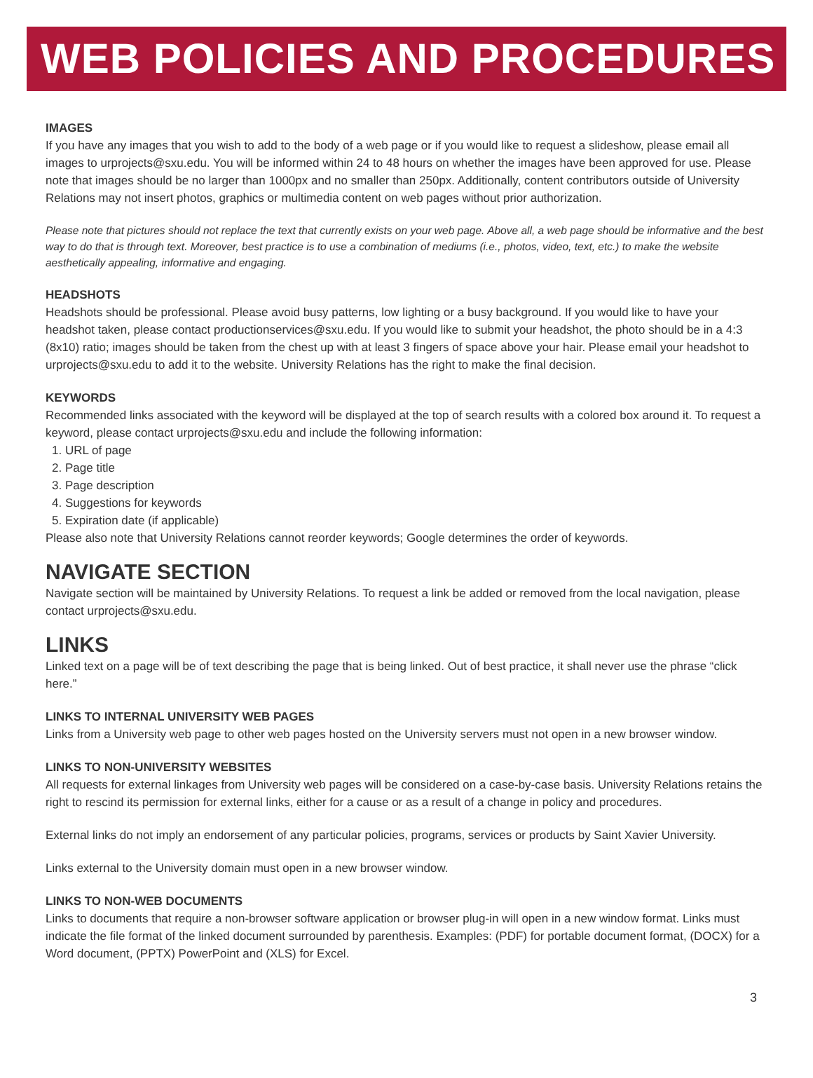WEB POLICIES AND PROCEDURES
IMAGES
If you have any images that you wish to add to the body of a web page or if you would like to request a slideshow, please email all images to urprojects@sxu.edu. You will be informed within 24 to 48 hours on whether the images have been approved for use. Please note that images should be no larger than 1000px and no smaller than 250px. Additionally, content contributors outside of University Relations may not insert photos, graphics or multimedia content on web pages without prior authorization.
Please note that pictures should not replace the text that currently exists on your web page. Above all, a web page should be informative and the best way to do that is through text. Moreover, best practice is to use a combination of mediums (i.e., photos, video, text, etc.) to make the website aesthetically appealing, informative and engaging.
HEADSHOTS
Headshots should be professional. Please avoid busy patterns, low lighting or a busy background. If you would like to have your headshot taken, please contact productionservices@sxu.edu. If you would like to submit your headshot, the photo should be in a 4:3 (8x10) ratio; images should be taken from the chest up with at least 3 fingers of space above your hair. Please email your headshot to urprojects@sxu.edu to add it to the website. University Relations has the right to make the final decision.
KEYWORDS
Recommended links associated with the keyword will be displayed at the top of search results with a colored box around it. To request a keyword, please contact urprojects@sxu.edu and include the following information:
1. URL of page
2. Page title
3. Page description
4. Suggestions for keywords
5. Expiration date (if applicable)
Please also note that University Relations cannot reorder keywords; Google determines the order of keywords.
NAVIGATE SECTION
Navigate section will be maintained by University Relations. To request a link be added or removed from the local navigation, please contact urprojects@sxu.edu.
LINKS
Linked text on a page will be of text describing the page that is being linked. Out of best practice, it shall never use the phrase “click here.”
LINKS TO INTERNAL UNIVERSITY WEB PAGES
Links from a University web page to other web pages hosted on the University servers must not open in a new browser window.
LINKS TO NON-UNIVERSITY WEBSITES
All requests for external linkages from University web pages will be considered on a case-by-case basis. University Relations retains the right to rescind its permission for external links, either for a cause or as a result of a change in policy and procedures.
External links do not imply an endorsement of any particular policies, programs, services or products by Saint Xavier University.
Links external to the University domain must open in a new browser window.
LINKS TO NON-WEB DOCUMENTS
Links to documents that require a non-browser software application or browser plug-in will open in a new window format. Links must indicate the file format of the linked document surrounded by parenthesis. Examples: (PDF) for portable document format, (DOCX) for a Word document, (PPTX) PowerPoint and (XLS) for Excel.
3